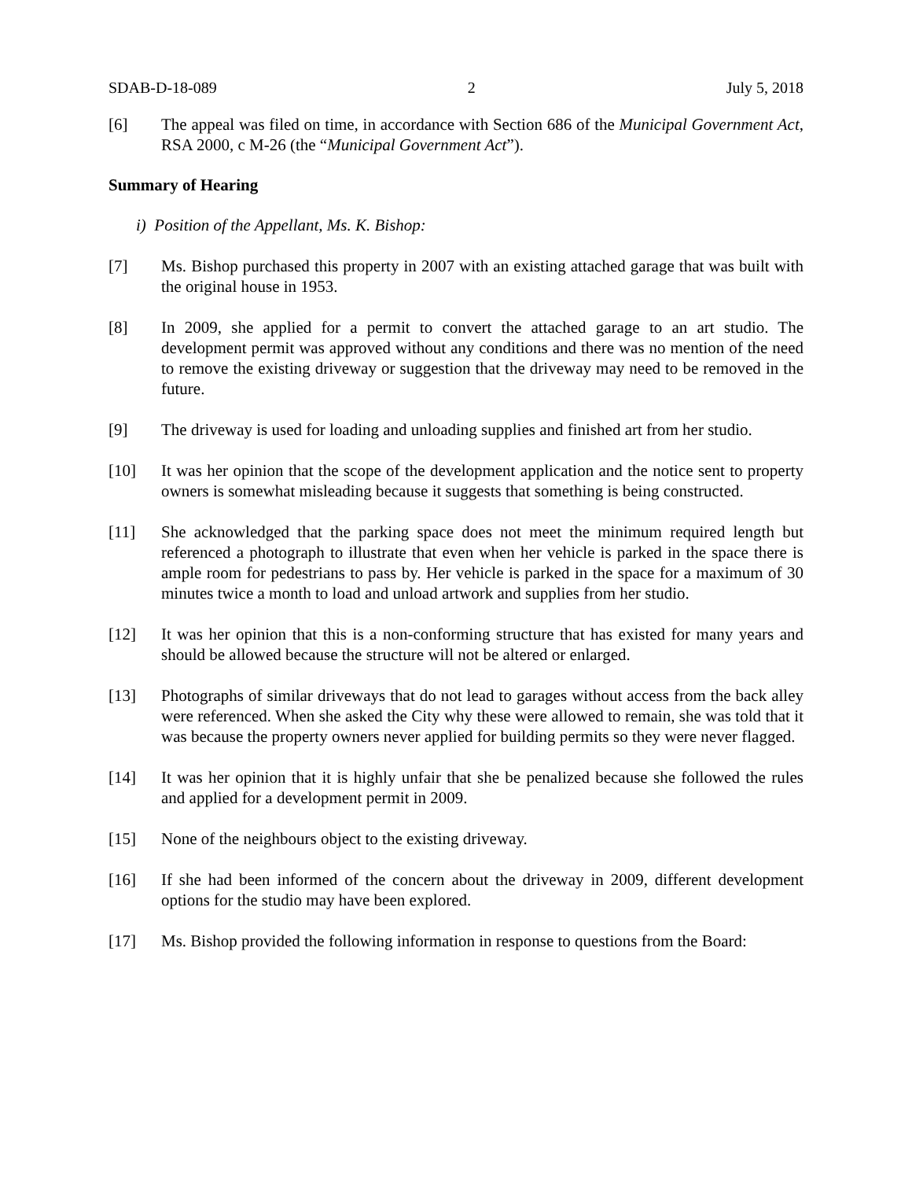SDAB-D-18-089 2 July 5, 2018
[6] The appeal was filed on time, in accordance with Section 686 of the Municipal Government Act, RSA 2000, c M-26 (the “Municipal Government Act”).
Summary of Hearing
i) Position of the Appellant, Ms. K. Bishop:
[7] Ms. Bishop purchased this property in 2007 with an existing attached garage that was built with the original house in 1953.
[8] In 2009, she applied for a permit to convert the attached garage to an art studio. The development permit was approved without any conditions and there was no mention of the need to remove the existing driveway or suggestion that the driveway may need to be removed in the future.
[9] The driveway is used for loading and unloading supplies and finished art from her studio.
[10] It was her opinion that the scope of the development application and the notice sent to property owners is somewhat misleading because it suggests that something is being constructed.
[11] She acknowledged that the parking space does not meet the minimum required length but referenced a photograph to illustrate that even when her vehicle is parked in the space there is ample room for pedestrians to pass by. Her vehicle is parked in the space for a maximum of 30 minutes twice a month to load and unload artwork and supplies from her studio.
[12] It was her opinion that this is a non-conforming structure that has existed for many years and should be allowed because the structure will not be altered or enlarged.
[13] Photographs of similar driveways that do not lead to garages without access from the back alley were referenced. When she asked the City why these were allowed to remain, she was told that it was because the property owners never applied for building permits so they were never flagged.
[14] It was her opinion that it is highly unfair that she be penalized because she followed the rules and applied for a development permit in 2009.
[15] None of the neighbours object to the existing driveway.
[16] If she had been informed of the concern about the driveway in 2009, different development options for the studio may have been explored.
[17] Ms. Bishop provided the following information in response to questions from the Board: